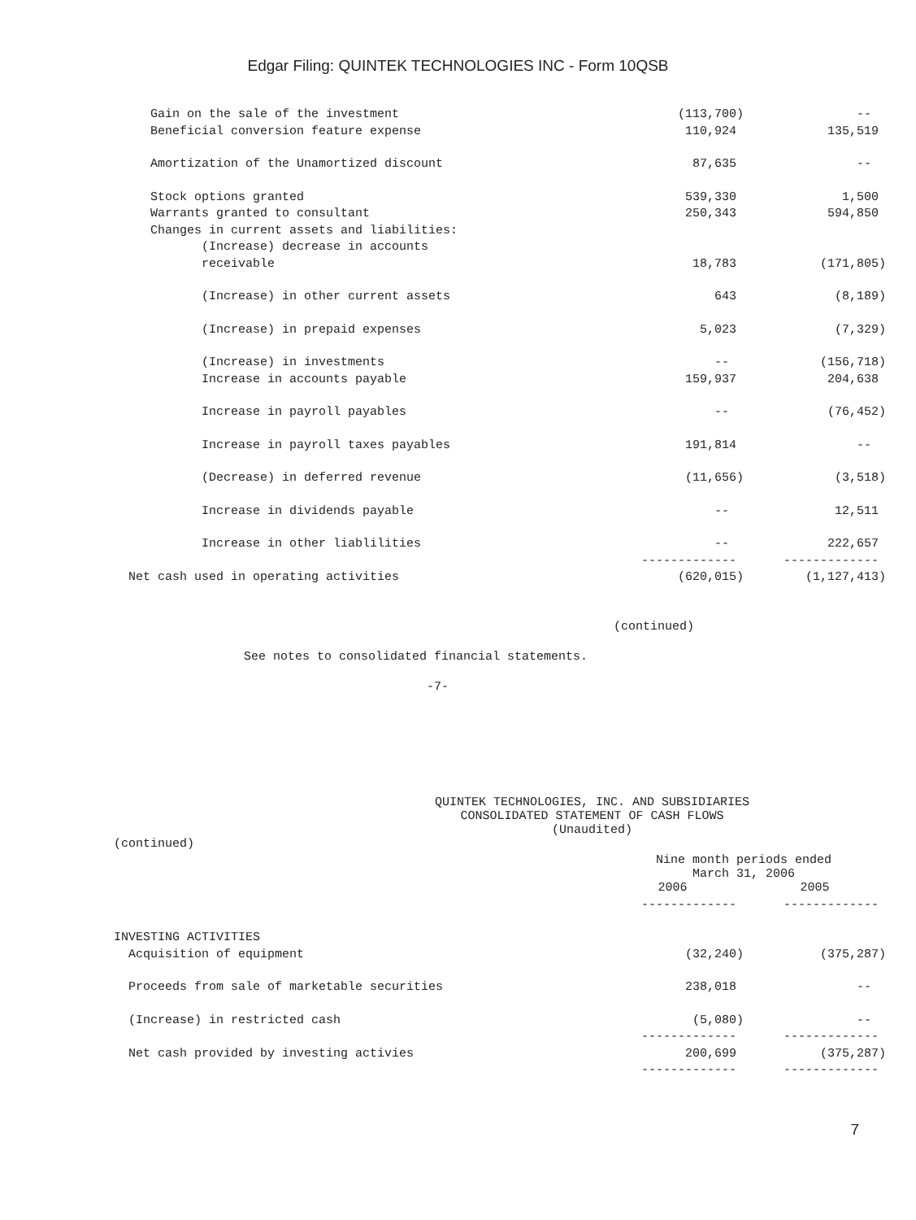Edgar Filing: QUINTEK TECHNOLOGIES INC - Form 10QSB
| Gain on the sale of the investment | (113,700) | -- |
| Beneficial conversion feature expense | 110,924 | 135,519 |
| Amortization of the Unamortized discount | 87,635 | -- |
| Stock options granted | 539,330 | 1,500 |
| Warrants granted to consultant | 250,343 | 594,850 |
| Changes in current assets and liabilities: | | |
| (Increase) decrease in accounts | | |
| receivable | 18,783 | (171,805) |
| (Increase) in other current assets | 643 | (8,189) |
| (Increase) in prepaid expenses | 5,023 | (7,329) |
| (Increase) in investments | -- | (156,718) |
| Increase in accounts payable | 159,937 | 204,638 |
| Increase in payroll payables | -- | (76,452) |
| Increase in payroll taxes payables | 191,814 | -- |
| (Decrease) in deferred revenue | (11,656) | (3,518) |
| Increase in dividends payable | -- | 12,511 |
| Increase in other liablilities | -- | 222,657 |
| | ------------- | ------------- |
| Net cash used in operating activities | (620,015) | (1,127,413) |
(continued)
See notes to consolidated financial statements.
-7-
QUINTEK TECHNOLOGIES, INC. AND SUBSIDIARIES
CONSOLIDATED STATEMENT OF CASH FLOWS
(Unaudited)
| (continued) | | |
| | Nine month periods ended March 31, 2006 | |
| | 2006 | 2005 |
| | ------------- | ------------- |
| INVESTING ACTIVITIES | | |
| Acquisition of equipment | (32,240) | (375,287) |
| Proceeds from sale of marketable securities | 238,018 | -- |
| (Increase) in restricted cash | (5,080) | -- |
| | ------------- | ------------- |
| Net cash provided by investing activies | 200,699 | (375,287) |
| | ------------- | ------------- |
7